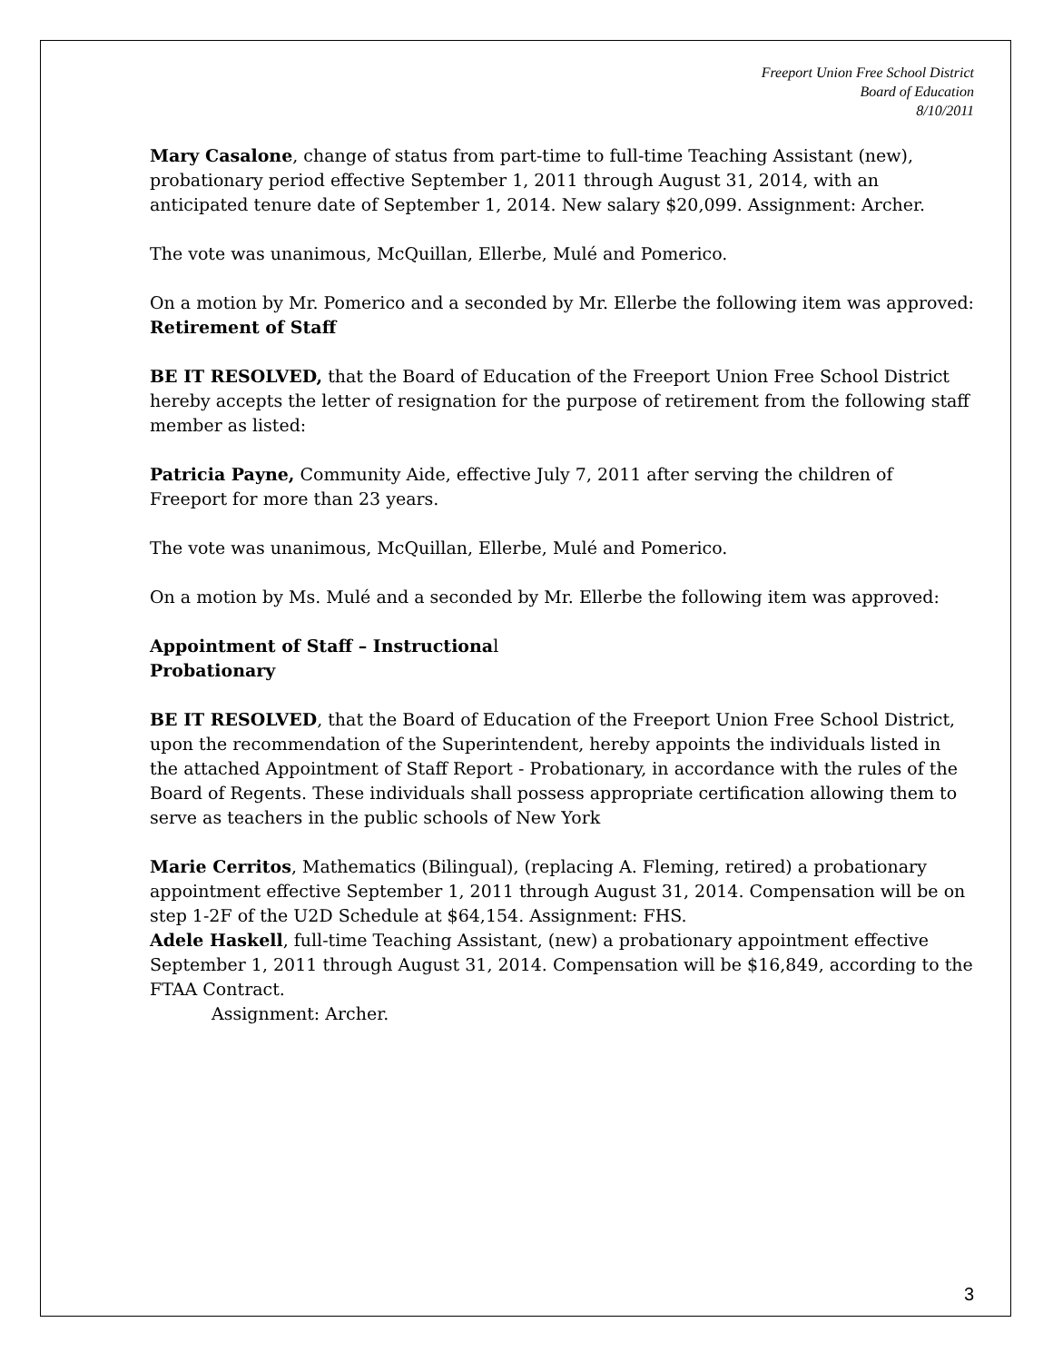Freeport Union Free School District
Board of Education
8/10/2011
Mary Casalone, change of status from part-time to full-time Teaching Assistant (new), probationary period effective September 1, 2011 through August 31, 2014, with an anticipated tenure date of September 1, 2014. New salary $20,099. Assignment: Archer.
The vote was unanimous, McQuillan, Ellerbe, Mulé and Pomerico.
On a motion by Mr. Pomerico and a seconded by Mr. Ellerbe the following item was approved:
Retirement of Staff
BE IT RESOLVED, that the Board of Education of the Freeport Union Free School District hereby accepts the letter of resignation for the purpose of retirement from the following staff member as listed:
Patricia Payne, Community Aide, effective July 7, 2011 after serving the children of Freeport for more than 23 years.
The vote was unanimous, McQuillan, Ellerbe, Mulé and Pomerico.
On a motion by Ms. Mulé and a seconded by Mr. Ellerbe the following item was approved:
Appointment of Staff – Instructional
Probationary
BE IT RESOLVED, that the Board of Education of the Freeport Union Free School District, upon the recommendation of the Superintendent, hereby appoints the individuals listed in the attached Appointment of Staff Report - Probationary, in accordance with the rules of the Board of Regents. These individuals shall possess appropriate certification allowing them to serve as teachers in the public schools of New York
Marie Cerritos, Mathematics (Bilingual), (replacing A. Fleming, retired) a probationary appointment effective September 1, 2011 through August 31, 2014. Compensation will be on step 1-2F of the U2D Schedule at $64,154. Assignment: FHS.
Adele Haskell, full-time Teaching Assistant, (new) a probationary appointment effective September 1, 2011 through August 31, 2014. Compensation will be $16,849, according to the FTAA Contract.
Assignment: Archer.
3